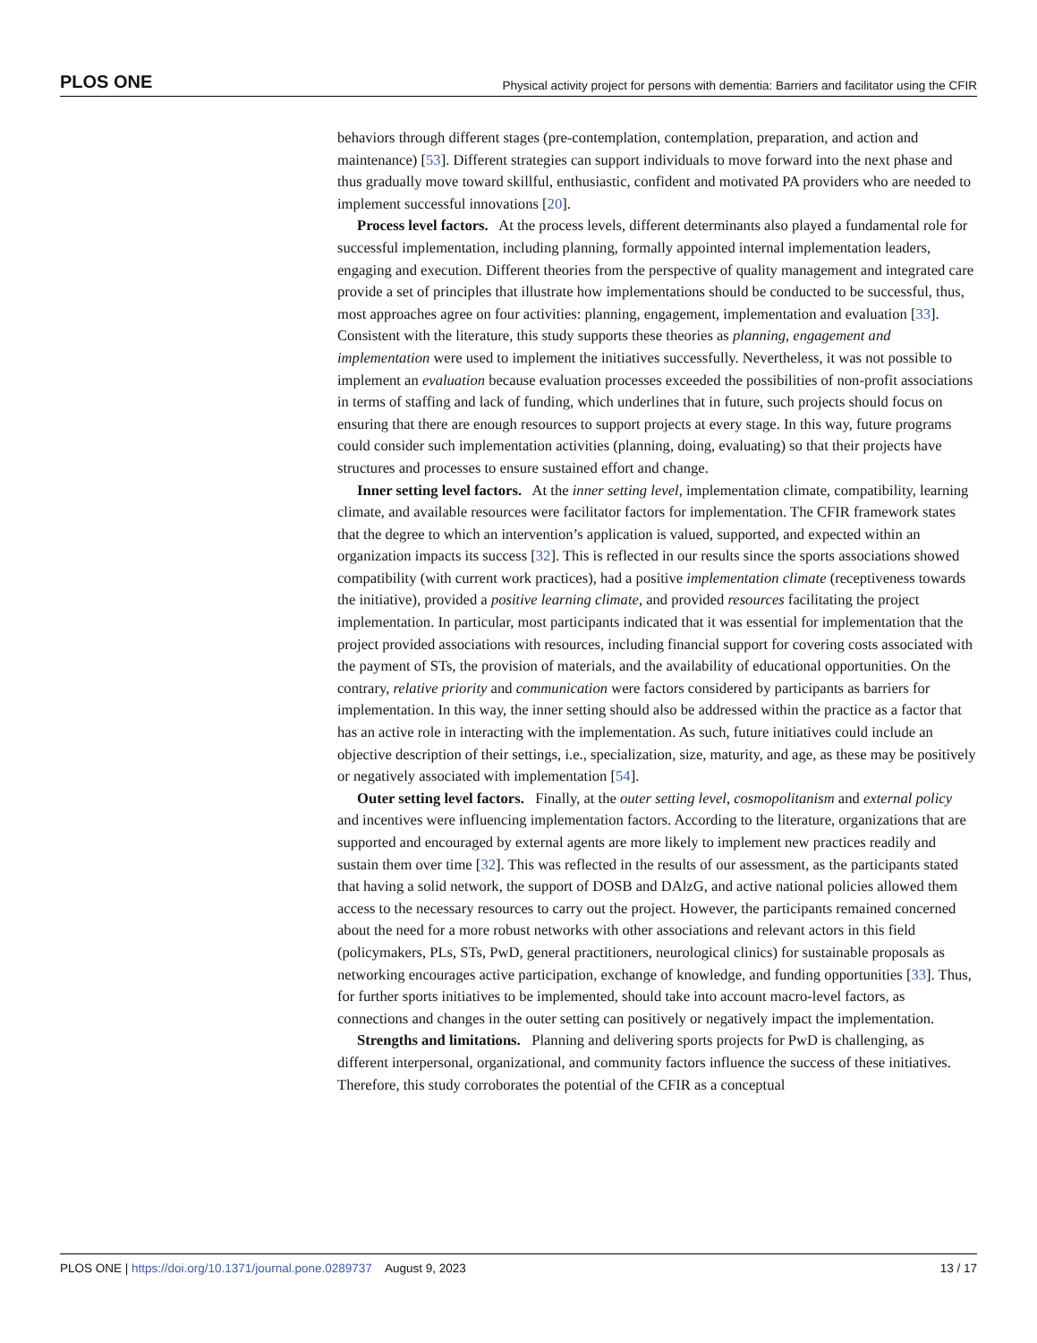PLOS ONE Physical activity project for persons with dementia: Barriers and facilitator using the CFIR
behaviors through different stages (pre-contemplation, contemplation, preparation, and action and maintenance) [53]. Different strategies can support individuals to move forward into the next phase and thus gradually move toward skillful, enthusiastic, confident and motivated PA providers who are needed to implement successful innovations [20].
Process level factors. At the process levels, different determinants also played a fundamental role for successful implementation, including planning, formally appointed internal implementation leaders, engaging and execution. Different theories from the perspective of quality management and integrated care provide a set of principles that illustrate how implementations should be conducted to be successful, thus, most approaches agree on four activities: planning, engagement, implementation and evaluation [33]. Consistent with the literature, this study supports these theories as planning, engagement and implementation were used to implement the initiatives successfully. Nevertheless, it was not possible to implement an evaluation because evaluation processes exceeded the possibilities of non-profit associations in terms of staffing and lack of funding, which underlines that in future, such projects should focus on ensuring that there are enough resources to support projects at every stage. In this way, future programs could consider such implementation activities (planning, doing, evaluating) so that their projects have structures and processes to ensure sustained effort and change.
Inner setting level factors. At the inner setting level, implementation climate, compatibility, learning climate, and available resources were facilitator factors for implementation. The CFIR framework states that the degree to which an intervention’s application is valued, supported, and expected within an organization impacts its success [32]. This is reflected in our results since the sports associations showed compatibility (with current work practices), had a positive implementation climate (receptiveness towards the initiative), provided a positive learning climate, and provided resources facilitating the project implementation. In particular, most participants indicated that it was essential for implementation that the project provided associations with resources, including financial support for covering costs associated with the payment of STs, the provision of materials, and the availability of educational opportunities. On the contrary, relative priority and communication were factors considered by participants as barriers for implementation. In this way, the inner setting should also be addressed within the practice as a factor that has an active role in interacting with the implementation. As such, future initiatives could include an objective description of their settings, i.e., specialization, size, maturity, and age, as these may be positively or negatively associated with implementation [54].
Outer setting level factors. Finally, at the outer setting level, cosmopolitanism and external policy and incentives were influencing implementation factors. According to the literature, organizations that are supported and encouraged by external agents are more likely to implement new practices readily and sustain them over time [32]. This was reflected in the results of our assessment, as the participants stated that having a solid network, the support of DOSB and DAlzG, and active national policies allowed them access to the necessary resources to carry out the project. However, the participants remained concerned about the need for a more robust networks with other associations and relevant actors in this field (policymakers, PLs, STs, PwD, general practitioners, neurological clinics) for sustainable proposals as networking encourages active participation, exchange of knowledge, and funding opportunities [33]. Thus, for further sports initiatives to be implemented, should take into account macro-level factors, as connections and changes in the outer setting can positively or negatively impact the implementation.
Strengths and limitations. Planning and delivering sports projects for PwD is challenging, as different interpersonal, organizational, and community factors influence the success of these initiatives. Therefore, this study corroborates the potential of the CFIR as a conceptual
PLOS ONE | https://doi.org/10.1371/journal.pone.0289737 August 9, 2023 13 / 17